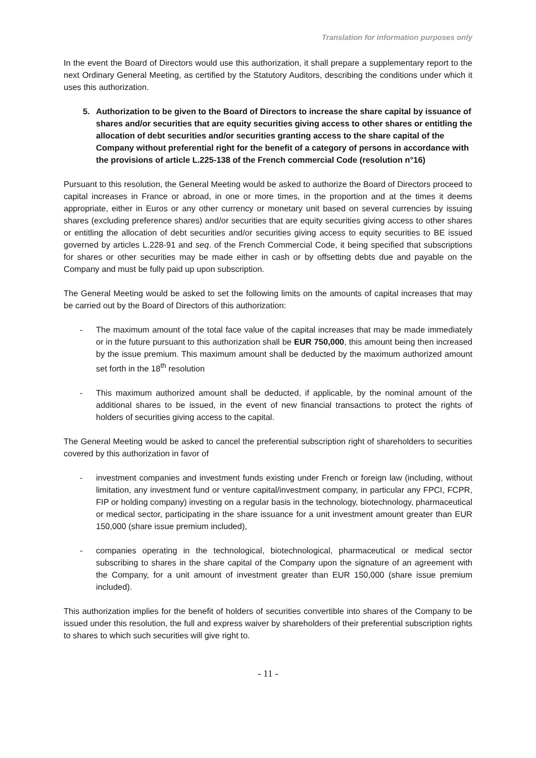Translation for information purposes only
In the event the Board of Directors would use this authorization, it shall prepare a supplementary report to the next Ordinary General Meeting, as certified by the Statutory Auditors, describing the conditions under which it uses this authorization.
5. Authorization to be given to the Board of Directors to increase the share capital by issuance of shares and/or securities that are equity securities giving access to other shares or entitling the allocation of debt securities and/or securities granting access to the share capital of the Company without preferential right for the benefit of a category of persons in accordance with the provisions of article L.225-138 of the French commercial Code (resolution n°16)
Pursuant to this resolution, the General Meeting would be asked to authorize the Board of Directors proceed to capital increases in France or abroad, in one or more times, in the proportion and at the times it deems appropriate, either in Euros or any other currency or monetary unit based on several currencies by issuing shares (excluding preference shares) and/or securities that are equity securities giving access to other shares or entitling the allocation of debt securities and/or securities giving access to equity securities to BE issued governed by articles L.228-91 and seq. of the French Commercial Code, it being specified that subscriptions for shares or other securities may be made either in cash or by offsetting debts due and payable on the Company and must be fully paid up upon subscription.
The General Meeting would be asked to set the following limits on the amounts of capital increases that may be carried out by the Board of Directors of this authorization:
- The maximum amount of the total face value of the capital increases that may be made immediately or in the future pursuant to this authorization shall be EUR 750,000, this amount being then increased by the issue premium. This maximum amount shall be deducted by the maximum authorized amount set forth in the 18<sup>th</sup> resolution
- This maximum authorized amount shall be deducted, if applicable, by the nominal amount of the additional shares to be issued, in the event of new financial transactions to protect the rights of holders of securities giving access to the capital.
The General Meeting would be asked to cancel the preferential subscription right of shareholders to securities covered by this authorization in favor of
- investment companies and investment funds existing under French or foreign law (including, without limitation, any investment fund or venture capital/investment company, in particular any FPCI, FCPR, FIP or holding company) investing on a regular basis in the technology, biotechnology, pharmaceutical or medical sector, participating in the share issuance for a unit investment amount greater than EUR 150,000 (share issue premium included),
- companies operating in the technological, biotechnological, pharmaceutical or medical sector subscribing to shares in the share capital of the Company upon the signature of an agreement with the Company, for a unit amount of investment greater than EUR 150,000 (share issue premium included).
This authorization implies for the benefit of holders of securities convertible into shares of the Company to be issued under this resolution, the full and express waiver by shareholders of their preferential subscription rights to shares to which such securities will give right to.
- 11 -